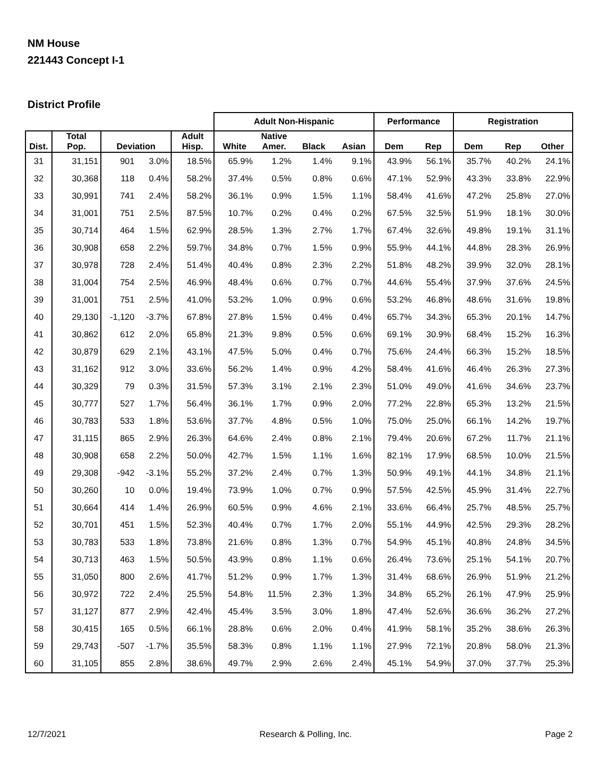NM House
221443 Concept I-1
District Profile
| | | | | | Adult Non-Hispanic | | | | Performance | | Registration | | |
| --- | --- | --- | --- | --- | --- | --- | --- | --- | --- | --- | --- | --- | --- |
| Dist. | Total Pop. | Deviation | | Adult Hisp. | White | Native Amer. | Black | Asian | Dem | Rep | Dem | Rep | Other |
| 31 | 31,151 | 901 | 3.0% | 18.5% | 65.9% | 1.2% | 1.4% | 9.1% | 43.9% | 56.1% | 35.7% | 40.2% | 24.1% |
| 32 | 30,368 | 118 | 0.4% | 58.2% | 37.4% | 0.5% | 0.8% | 0.6% | 47.1% | 52.9% | 43.3% | 33.8% | 22.9% |
| 33 | 30,991 | 741 | 2.4% | 58.2% | 36.1% | 0.9% | 1.5% | 1.1% | 58.4% | 41.6% | 47.2% | 25.8% | 27.0% |
| 34 | 31,001 | 751 | 2.5% | 87.5% | 10.7% | 0.2% | 0.4% | 0.2% | 67.5% | 32.5% | 51.9% | 18.1% | 30.0% |
| 35 | 30,714 | 464 | 1.5% | 62.9% | 28.5% | 1.3% | 2.7% | 1.7% | 67.4% | 32.6% | 49.8% | 19.1% | 31.1% |
| 36 | 30,908 | 658 | 2.2% | 59.7% | 34.8% | 0.7% | 1.5% | 0.9% | 55.9% | 44.1% | 44.8% | 28.3% | 26.9% |
| 37 | 30,978 | 728 | 2.4% | 51.4% | 40.4% | 0.8% | 2.3% | 2.2% | 51.8% | 48.2% | 39.9% | 32.0% | 28.1% |
| 38 | 31,004 | 754 | 2.5% | 46.9% | 48.4% | 0.6% | 0.7% | 0.7% | 44.6% | 55.4% | 37.9% | 37.6% | 24.5% |
| 39 | 31,001 | 751 | 2.5% | 41.0% | 53.2% | 1.0% | 0.9% | 0.6% | 53.2% | 46.8% | 48.6% | 31.6% | 19.8% |
| 40 | 29,130 | -1,120 | -3.7% | 67.8% | 27.8% | 1.5% | 0.4% | 0.4% | 65.7% | 34.3% | 65.3% | 20.1% | 14.7% |
| 41 | 30,862 | 612 | 2.0% | 65.8% | 21.3% | 9.8% | 0.5% | 0.6% | 69.1% | 30.9% | 68.4% | 15.2% | 16.3% |
| 42 | 30,879 | 629 | 2.1% | 43.1% | 47.5% | 5.0% | 0.4% | 0.7% | 75.6% | 24.4% | 66.3% | 15.2% | 18.5% |
| 43 | 31,162 | 912 | 3.0% | 33.6% | 56.2% | 1.4% | 0.9% | 4.2% | 58.4% | 41.6% | 46.4% | 26.3% | 27.3% |
| 44 | 30,329 | 79 | 0.3% | 31.5% | 57.3% | 3.1% | 2.1% | 2.3% | 51.0% | 49.0% | 41.6% | 34.6% | 23.7% |
| 45 | 30,777 | 527 | 1.7% | 56.4% | 36.1% | 1.7% | 0.9% | 2.0% | 77.2% | 22.8% | 65.3% | 13.2% | 21.5% |
| 46 | 30,783 | 533 | 1.8% | 53.6% | 37.7% | 4.8% | 0.5% | 1.0% | 75.0% | 25.0% | 66.1% | 14.2% | 19.7% |
| 47 | 31,115 | 865 | 2.9% | 26.3% | 64.6% | 2.4% | 0.8% | 2.1% | 79.4% | 20.6% | 67.2% | 11.7% | 21.1% |
| 48 | 30,908 | 658 | 2.2% | 50.0% | 42.7% | 1.5% | 1.1% | 1.6% | 82.1% | 17.9% | 68.5% | 10.0% | 21.5% |
| 49 | 29,308 | -942 | -3.1% | 55.2% | 37.2% | 2.4% | 0.7% | 1.3% | 50.9% | 49.1% | 44.1% | 34.8% | 21.1% |
| 50 | 30,260 | 10 | 0.0% | 19.4% | 73.9% | 1.0% | 0.7% | 0.9% | 57.5% | 42.5% | 45.9% | 31.4% | 22.7% |
| 51 | 30,664 | 414 | 1.4% | 26.9% | 60.5% | 0.9% | 4.6% | 2.1% | 33.6% | 66.4% | 25.7% | 48.5% | 25.7% |
| 52 | 30,701 | 451 | 1.5% | 52.3% | 40.4% | 0.7% | 1.7% | 2.0% | 55.1% | 44.9% | 42.5% | 29.3% | 28.2% |
| 53 | 30,783 | 533 | 1.8% | 73.8% | 21.6% | 0.8% | 1.3% | 0.7% | 54.9% | 45.1% | 40.8% | 24.8% | 34.5% |
| 54 | 30,713 | 463 | 1.5% | 50.5% | 43.9% | 0.8% | 1.1% | 0.6% | 26.4% | 73.6% | 25.1% | 54.1% | 20.7% |
| 55 | 31,050 | 800 | 2.6% | 41.7% | 51.2% | 0.9% | 1.7% | 1.3% | 31.4% | 68.6% | 26.9% | 51.9% | 21.2% |
| 56 | 30,972 | 722 | 2.4% | 25.5% | 54.8% | 11.5% | 2.3% | 1.3% | 34.8% | 65.2% | 26.1% | 47.9% | 25.9% |
| 57 | 31,127 | 877 | 2.9% | 42.4% | 45.4% | 3.5% | 3.0% | 1.8% | 47.4% | 52.6% | 36.6% | 36.2% | 27.2% |
| 58 | 30,415 | 165 | 0.5% | 66.1% | 28.8% | 0.6% | 2.0% | 0.4% | 41.9% | 58.1% | 35.2% | 38.6% | 26.3% |
| 59 | 29,743 | -507 | -1.7% | 35.5% | 58.3% | 0.8% | 1.1% | 1.1% | 27.9% | 72.1% | 20.8% | 58.0% | 21.3% |
| 60 | 31,105 | 855 | 2.8% | 38.6% | 49.7% | 2.9% | 2.6% | 2.4% | 45.1% | 54.9% | 37.0% | 37.7% | 25.3% |
12/7/2021 Research & Polling, Inc. Page 2